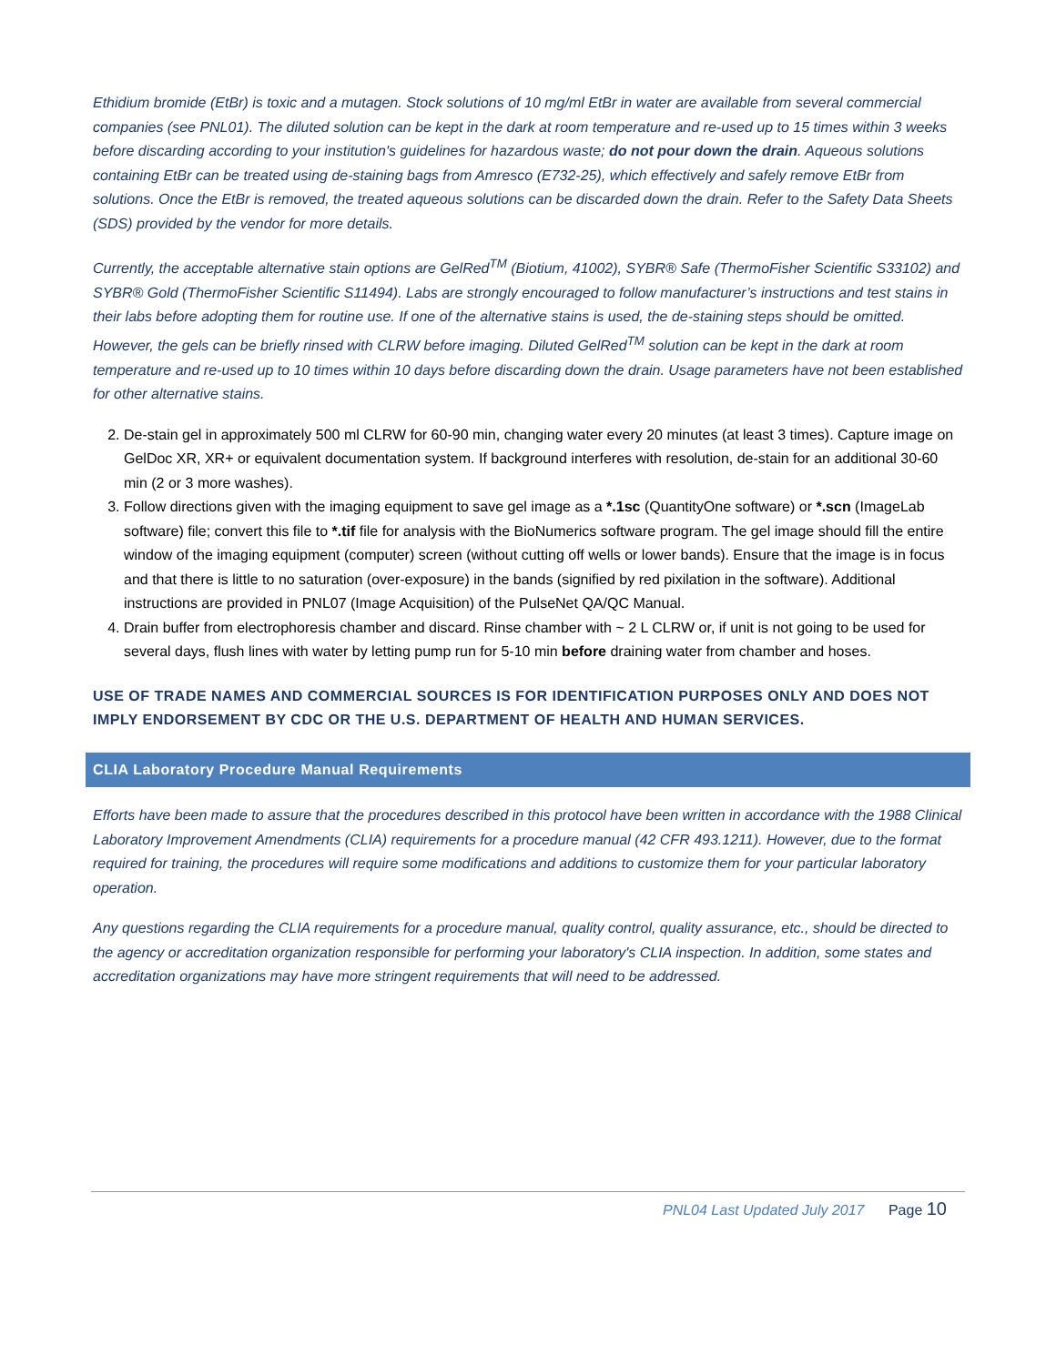Ethidium bromide (EtBr) is toxic and a mutagen. Stock solutions of 10 mg/ml EtBr in water are available from several commercial companies (see PNL01). The diluted solution can be kept in the dark at room temperature and re-used up to 15 times within 3 weeks before discarding according to your institution's guidelines for hazardous waste; do not pour down the drain. Aqueous solutions containing EtBr can be treated using de-staining bags from Amresco (E732-25), which effectively and safely remove EtBr from solutions. Once the EtBr is removed, the treated aqueous solutions can be discarded down the drain. Refer to the Safety Data Sheets (SDS) provided by the vendor for more details.
Currently, the acceptable alternative stain options are GelRed<sup>TM</sup> (Biotium, 41002), SYBR® Safe (ThermoFisher Scientific S33102) and SYBR® Gold (ThermoFisher Scientific S11494). Labs are strongly encouraged to follow manufacturer’s instructions and test stains in their labs before adopting them for routine use. If one of the alternative stains is used, the de-staining steps should be omitted. However, the gels can be briefly rinsed with CLRW before imaging. Diluted GelRed<sup>TM</sup> solution can be kept in the dark at room temperature and re-used up to 10 times within 10 days before discarding down the drain. Usage parameters have not been established for other alternative stains.
2. De-stain gel in approximately 500 ml CLRW for 60-90 min, changing water every 20 minutes (at least 3 times). Capture image on GelDoc XR, XR+ or equivalent documentation system. If background interferes with resolution, de-stain for an additional 30-60 min (2 or 3 more washes).
3. Follow directions given with the imaging equipment to save gel image as a *.1sc (QuantityOne software) or *.scn (ImageLab software) file; convert this file to *.tif file for analysis with the BioNumerics software program. The gel image should fill the entire window of the imaging equipment (computer) screen (without cutting off wells or lower bands). Ensure that the image is in focus and that there is little to no saturation (over-exposure) in the bands (signified by red pixilation in the software). Additional instructions are provided in PNL07 (Image Acquisition) of the PulseNet QA/QC Manual.
4. Drain buffer from electrophoresis chamber and discard. Rinse chamber with ~ 2 L CLRW or, if unit is not going to be used for several days, flush lines with water by letting pump run for 5-10 min before draining water from chamber and hoses.
USE OF TRADE NAMES AND COMMERCIAL SOURCES IS FOR IDENTIFICATION PURPOSES ONLY AND DOES NOT IMPLY ENDORSEMENT BY CDC OR THE U.S. DEPARTMENT OF HEALTH AND HUMAN SERVICES.
CLIA Laboratory Procedure Manual Requirements
Efforts have been made to assure that the procedures described in this protocol have been written in accordance with the 1988 Clinical Laboratory Improvement Amendments (CLIA) requirements for a procedure manual (42 CFR 493.1211). However, due to the format required for training, the procedures will require some modifications and additions to customize them for your particular laboratory operation.
Any questions regarding the CLIA requirements for a procedure manual, quality control, quality assurance, etc., should be directed to the agency or accreditation organization responsible for performing your laboratory's CLIA inspection. In addition, some states and accreditation organizations may have more stringent requirements that will need to be addressed.
PNL04 Last Updated July 2017 Page 10